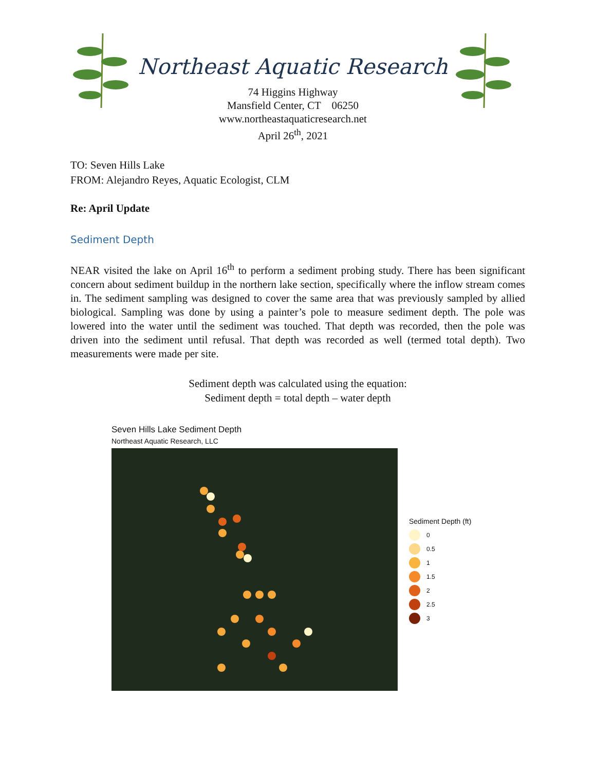Northeast Aquatic Research
74 Higgins Highway
Mansfield Center, CT 06250
www.northeastaquaticresearch.net
April 26<sup>th</sup>, 2021
TO: Seven Hills Lake
FROM: Alejandro Reyes, Aquatic Ecologist, CLM
Re: April Update
Sediment Depth
NEAR visited the lake on April 16<sup>th</sup> to perform a sediment probing study. There has been significant concern about sediment buildup in the northern lake section, specifically where the inflow stream comes in. The sediment sampling was designed to cover the same area that was previously sampled by allied biological. Sampling was done by using a painter’s pole to measure sediment depth. The pole was lowered into the water until the sediment was touched. That depth was recorded, then the pole was driven into the sediment until refusal. That depth was recorded as well (termed total depth). Two measurements were made per site.
Sediment depth was calculated using the equation:
Sediment depth = total depth – water depth
Seven Hills Lake Sediment Depth
Northeast Aquatic Research, LLC
Sediment Depth (ft)
0
0.5
1
1.5
2
2.5
3